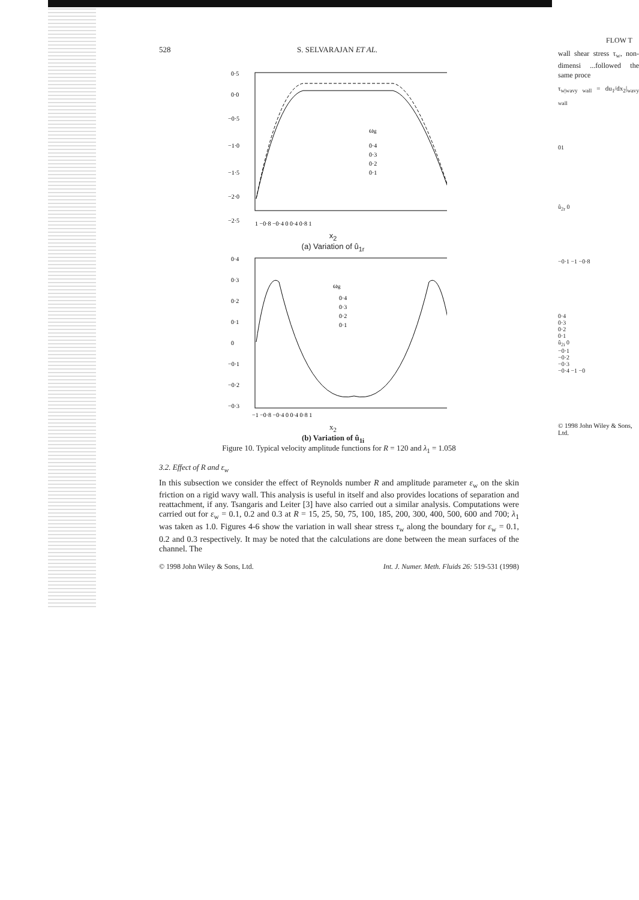528 S. SELVARAJAN ET AL.
0·5
0·0
−0·5
−1·0
−1·5
−2·0
−2·5
ωg
0·4
0·3
0·2
0·1
1 −0·8 −0·4 0 0·4 0·8 1
x<sub>2</sub>
(a) Variation of û<sub>1r</sub>
0·4
0·3
0·2
0·1
0
−0·1
−0·2
−0·3
ωg
0·4
0·3
0·2
0·1
−1 −0·8 −0·4 0 0·4 0·8 1
x<sub>2</sub>
(b) Variation of û<sub>1i</sub>
Figure 10. Typical velocity amplitude functions for R = 120 and λ<sub>1</sub> = 1.058
3.2. Effect of R and ε<sub>w</sub>
In this subsection we consider the effect of Reynolds number R and amplitude parameter ε<sub>w</sub> on the skin friction on a rigid wavy wall. This analysis is useful in itself and also provides locations of separation and reattachment, if any. Tsangaris and Leiter [3] have also carried out a similar analysis. Computations were carried out for ε<sub>w</sub> = 0.1, 0.2 and 0.3 at R = 15, 25, 50, 75, 100, 185, 200, 300, 400, 500, 600 and 700; λ<sub>1</sub> was taken as 1.0. Figures 4-6 show the variation in wall shear stress τ<sub>w</sub> along the boundary for ε<sub>w</sub> = 0.1, 0.2 and 0.3 respectively. It may be noted that the calculations are done between the mean surfaces of the channel. The
© 1998 John Wiley & Sons, Ltd. Int. J. Numer. Meth. Fluids 26: 519-531 (1998)
FLOW T
wall shear stress τ<sub>w</sub>, non-dimensi ...followed the same proce
τ<sub>w|wavy wall</sub> = du<sub>1</sub>/dx<sub>2</sub>|<sub>wavy wall</sub>
01
û<sub>2r</sub> 0
−0·1 −1 −0·8
0·4
0·3
0·2
0·1
û<sub>2i</sub> 0
−0·1
−0·2
−0·3
−0·4 −1 −0
© 1998 John Wiley & Sons, Ltd.